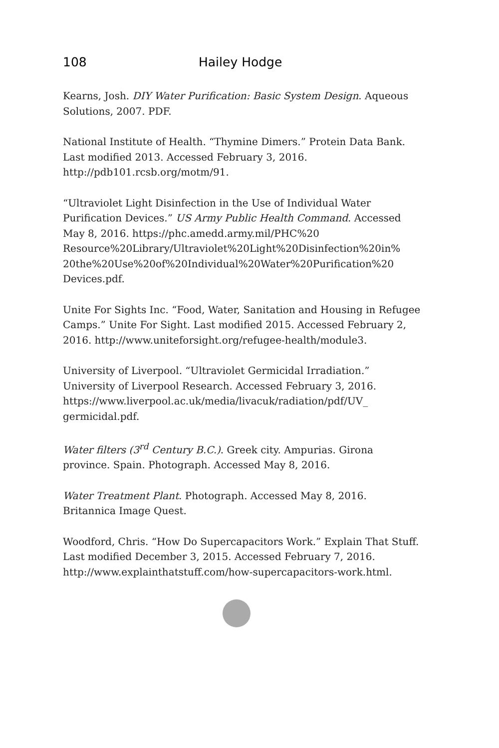108 Hailey Hodge
Kearns, Josh. DIY Water Purification: Basic System Design. Aqueous Solutions, 2007. PDF.
National Institute of Health. “Thymine Dimers.” Protein Data Bank. Last modified 2013. Accessed February 3, 2016. http://pdb101.rcsb.org/motm/91.
“Ultraviolet Light Disinfection in the Use of Individual Water Purification Devices.” US Army Public Health Command. Accessed May 8, 2016. https://phc.amedd.army.mil/PHC%20 Resource%20Library/Ultraviolet%20Light%20Disinfection%20in% 20the%20Use%20of%20Individual%20Water%20Purification%20 Devices.pdf.
Unite For Sights Inc. “Food, Water, Sanitation and Housing in Refugee Camps.” Unite For Sight. Last modified 2015. Accessed February 2, 2016. http://www.uniteforsight.org/refugee-health/module3.
University of Liverpool. “Ultraviolet Germicidal Irradiation.” University of Liverpool Research. Accessed February 3, 2016. https://www.liverpool.ac.uk/media/livacuk/radiation/pdf/UV_ germicidal.pdf.
Water filters (3<sup>rd</sup> Century B.C.). Greek city. Ampurias. Girona province. Spain. Photograph. Accessed May 8, 2016.
Water Treatment Plant. Photograph. Accessed May 8, 2016. Britannica Image Quest.
Woodford, Chris. “How Do Supercapacitors Work.” Explain That Stuff. Last modified December 3, 2015. Accessed February 7, 2016. http://www.explainthatstuff.com/how-supercapacitors-work.html.